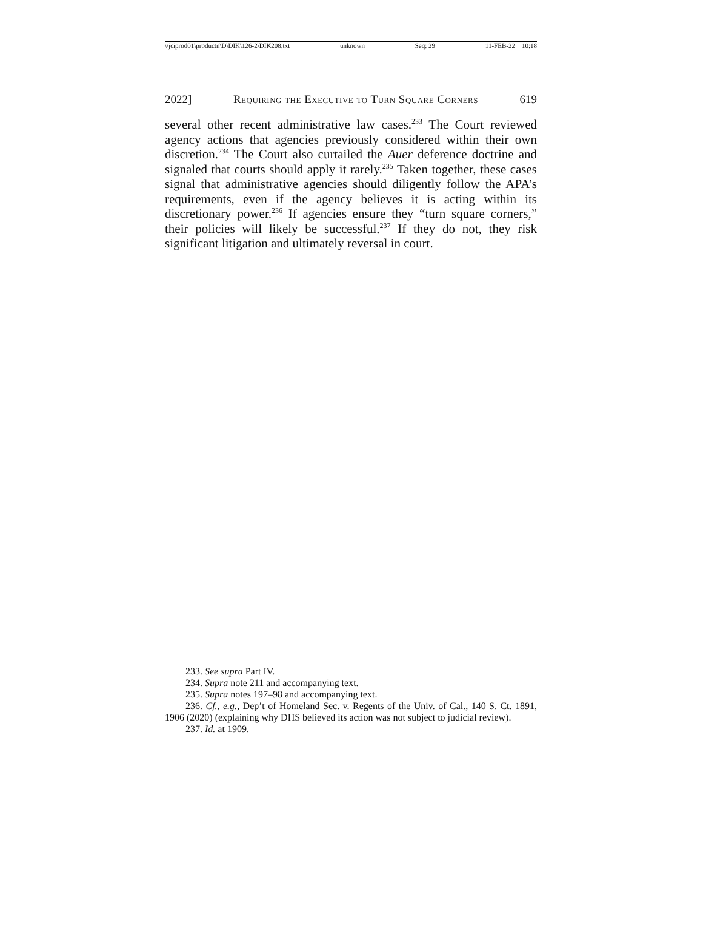\\jciprod01\productn\D\DIK\126-2\DIK208.txt unknown Seq: 29 11-FEB-22 10:18
2022] Requiring the Executive to Turn Square Corners 619
several other recent administrative law cases.<sup>233</sup> The Court reviewed agency actions that agencies previously considered within their own discretion.<sup>234</sup> The Court also curtailed the Auer deference doctrine and signaled that courts should apply it rarely.<sup>235</sup> Taken together, these cases signal that administrative agencies should diligently follow the APA’s requirements, even if the agency believes it is acting within its discretionary power.<sup>236</sup> If agencies ensure they “turn square corners,” their policies will likely be successful.<sup>237</sup> If they do not, they risk significant litigation and ultimately reversal in court.
233. See supra Part IV.
234. Supra note 211 and accompanying text.
235. Supra notes 197–98 and accompanying text.
236. Cf., e.g., Dep’t of Homeland Sec. v. Regents of the Univ. of Cal., 140 S. Ct. 1891, 1906 (2020) (explaining why DHS believed its action was not subject to judicial review).
237. Id. at 1909.